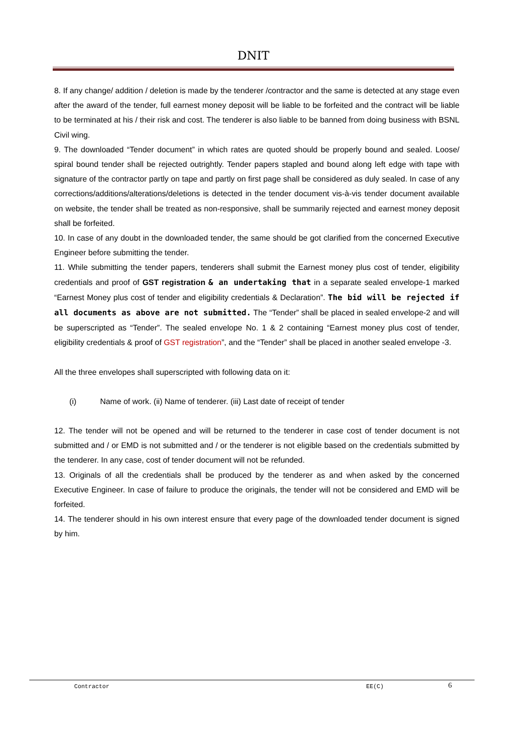DNIT
8. If any change/ addition / deletion is made by the tenderer /contractor and the same is detected at any stage even after the award of the tender, full earnest money deposit will be liable to be forfeited and the contract will be liable to be terminated at his / their risk and cost. The tenderer is also liable to be banned from doing business with BSNL Civil wing.
9. The downloaded “Tender document” in which rates are quoted should be properly bound and sealed. Loose/ spiral bound tender shall be rejected outrightly. Tender papers stapled and bound along left edge with tape with signature of the contractor partly on tape and partly on first page shall be considered as duly sealed. In case of any corrections/additions/alterations/deletions is detected in the tender document vis-à-vis tender document available on website, the tender shall be treated as non-responsive, shall be summarily rejected and earnest money deposit shall be forfeited.
10. In case of any doubt in the downloaded tender, the same should be got clarified from the concerned Executive Engineer before submitting the tender.
11. While submitting the tender papers, tenderers shall submit the Earnest money plus cost of tender, eligibility credentials and proof of GST registration & an undertaking that in a separate sealed envelope-1 marked “Earnest Money plus cost of tender and eligibility credentials & Declaration”. The bid will be rejected if all documents as above are not submitted. The “Tender” shall be placed in sealed envelope-2 and will be superscripted as “Tender”. The sealed envelope No. 1 & 2 containing “Earnest money plus cost of tender, eligibility credentials & proof of GST registration”, and the “Tender” shall be placed in another sealed envelope -3.
All the three envelopes shall superscripted with following data on it:
(i) Name of work. (ii) Name of tenderer. (iii) Last date of receipt of tender
12. The tender will not be opened and will be returned to the tenderer in case cost of tender document is not submitted and / or EMD is not submitted and / or the tenderer is not eligible based on the credentials submitted by the tenderer. In any case, cost of tender document will not be refunded.
13. Originals of all the credentials shall be produced by the tenderer as and when asked by the concerned Executive Engineer. In case of failure to produce the originals, the tender will not be considered and EMD will be forfeited.
14. The tenderer should in his own interest ensure that every page of the downloaded tender document is signed by him.
Contractor EE(C) 6